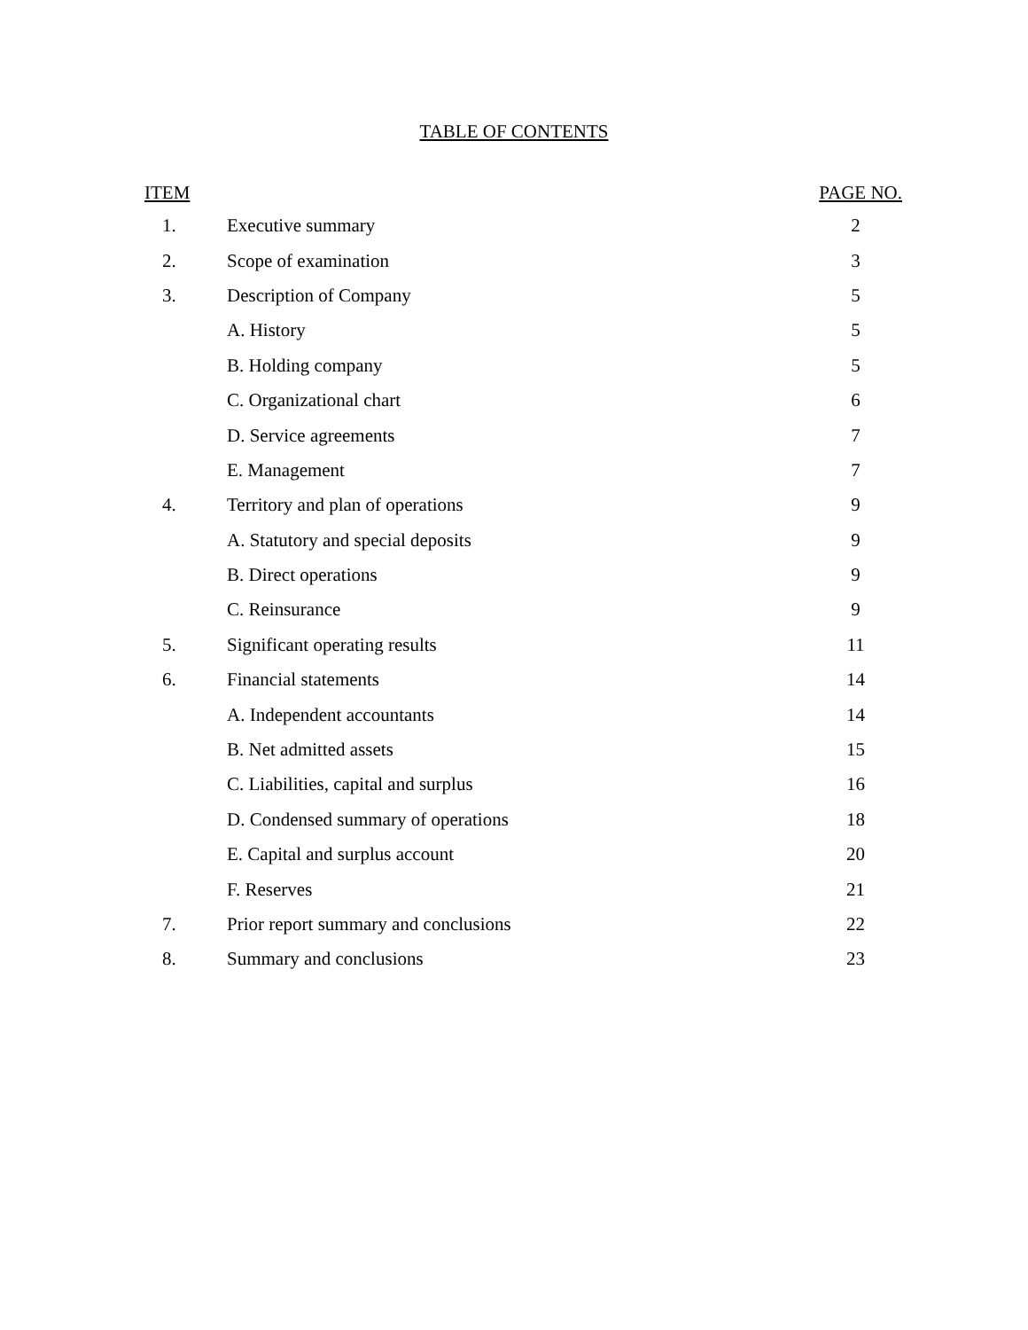TABLE OF CONTENTS
| ITEM | | PAGE NO. |
| --- | --- | --- |
| 1. | Executive summary | 2 |
| 2. | Scope of examination | 3 |
| 3. | Description of Company | 5 |
| | A. History | 5 |
| | B. Holding company | 5 |
| | C. Organizational chart | 6 |
| | D. Service agreements | 7 |
| | E. Management | 7 |
| 4. | Territory and plan of operations | 9 |
| | A. Statutory and special deposits | 9 |
| | B. Direct operations | 9 |
| | C. Reinsurance | 9 |
| 5. | Significant operating results | 11 |
| 6. | Financial statements | 14 |
| | A. Independent accountants | 14 |
| | B. Net admitted assets | 15 |
| | C. Liabilities, capital and surplus | 16 |
| | D. Condensed summary of operations | 18 |
| | E. Capital and surplus account | 20 |
| | F. Reserves | 21 |
| 7. | Prior report summary and conclusions | 22 |
| 8. | Summary and conclusions | 23 |